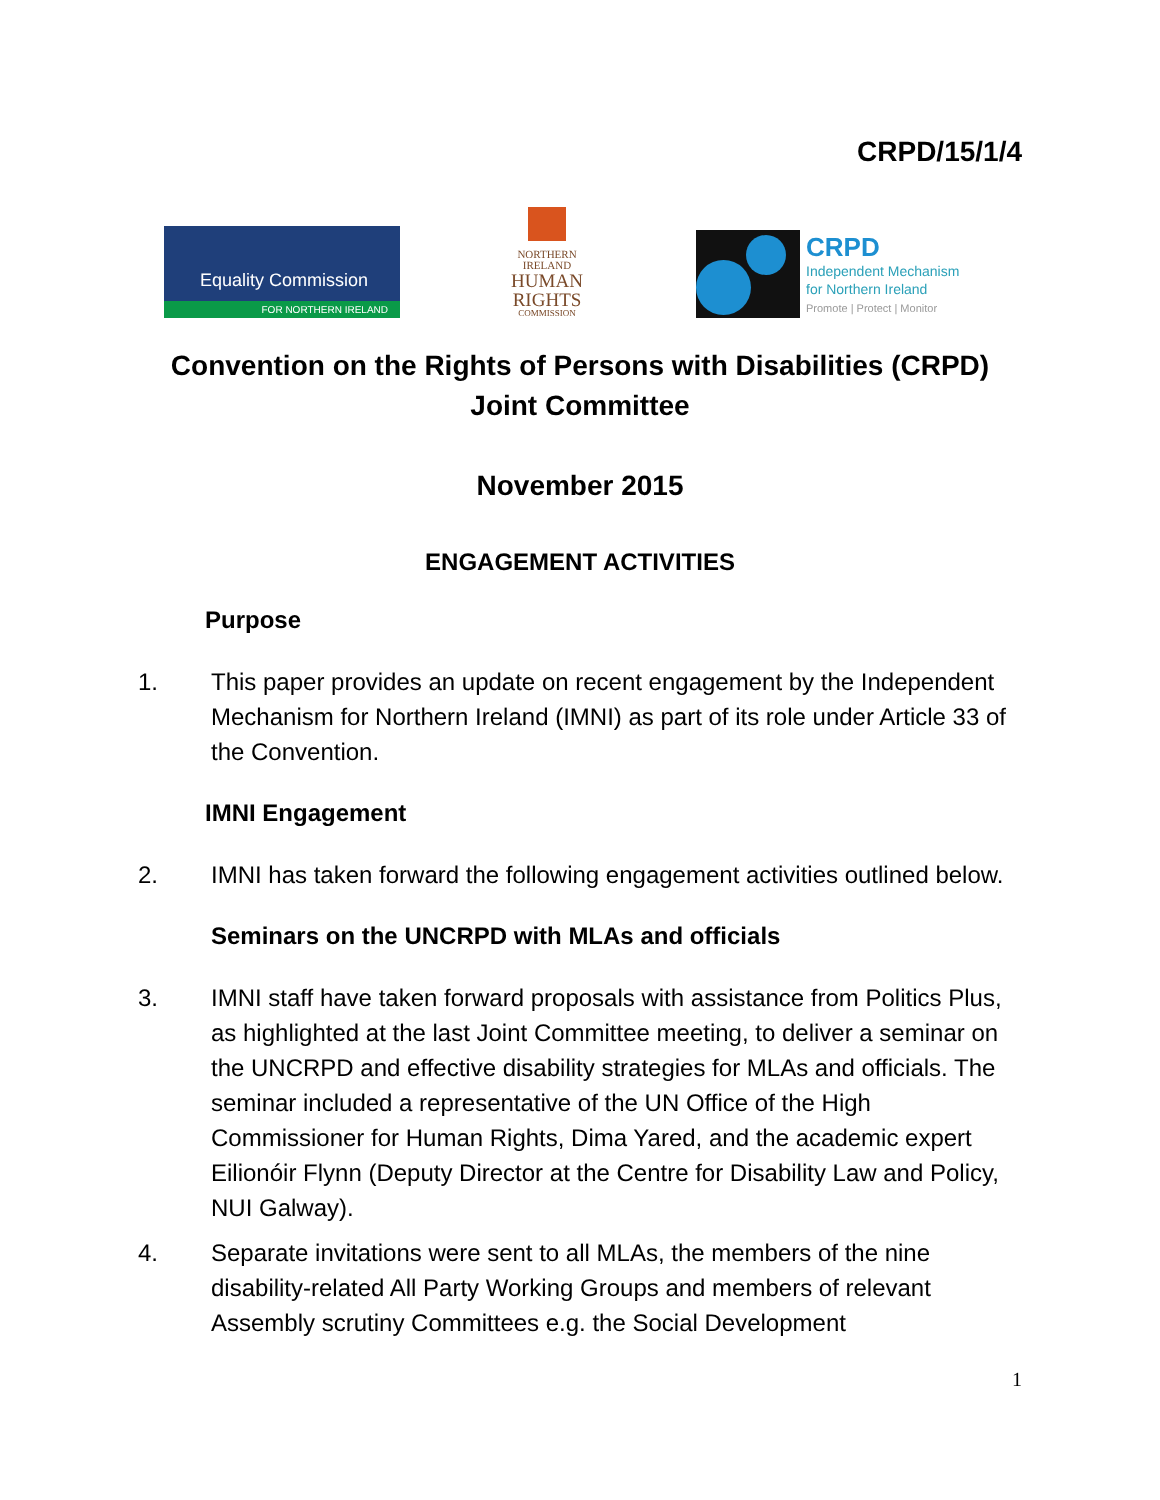CRPD/15/1/4
Equality Commission
FOR NORTHERN IRELAND
NORTHERN
IRELAND
HUMAN
RIGHTS
COMMISSION
CRPD
Independent Mechanism
for Northern Ireland
Promote | Protect | Monitor
Convention on the Rights of Persons with Disabilities (CRPD)
Joint Committee
November 2015
ENGAGEMENT ACTIVITIES
Purpose
1. This paper provides an update on recent engagement by the Independent Mechanism for Northern Ireland (IMNI) as part of its role under Article 33 of the Convention.
IMNI Engagement
2. IMNI has taken forward the following engagement activities outlined below.
Seminars on the UNCRPD with MLAs and officials
3. IMNI staff have taken forward proposals with assistance from Politics Plus, as highlighted at the last Joint Committee meeting, to deliver a seminar on the UNCRPD and effective disability strategies for MLAs and officials. The seminar included a representative of the UN Office of the High Commissioner for Human Rights, Dima Yared, and the academic expert Eilionóir Flynn (Deputy Director at the Centre for Disability Law and Policy, NUI Galway).
4. Separate invitations were sent to all MLAs, the members of the nine disability-related All Party Working Groups and members of relevant Assembly scrutiny Committees e.g. the Social Development
1